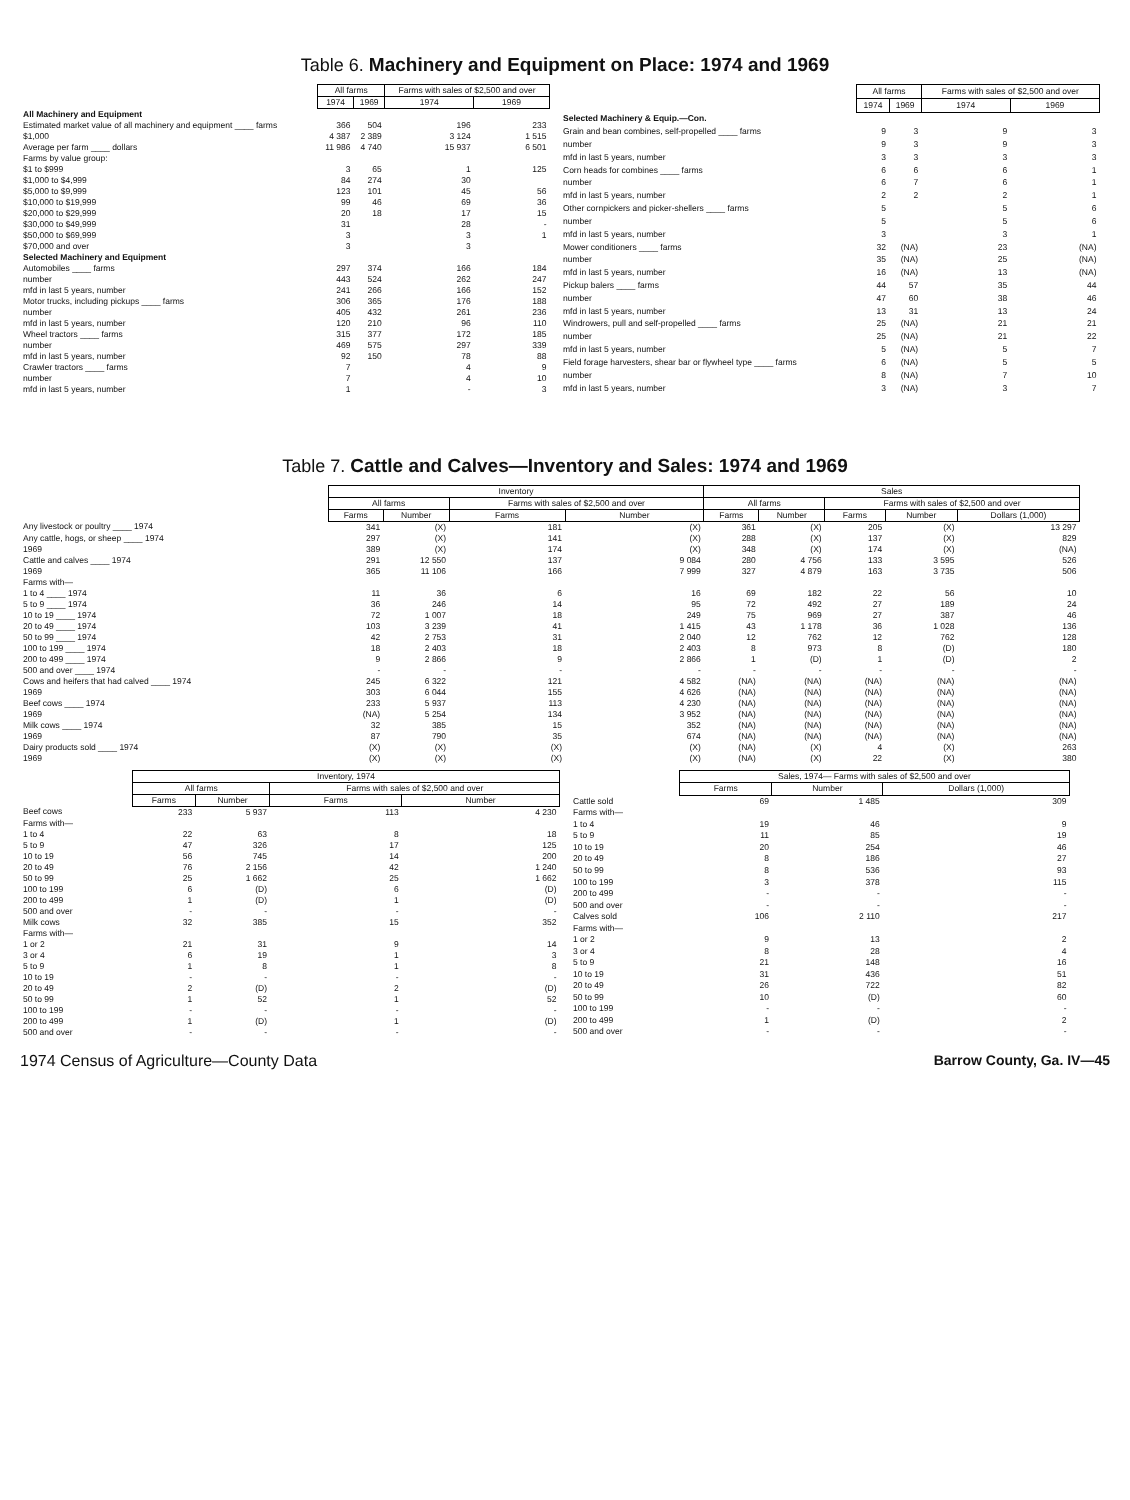Table 6. Machinery and Equipment on Place: 1974 and 1969
| | All farms | | Farms with sales of $2,500 and over | |
| --- | --- | --- | --- | --- |
| | 1974 | 1969 | 1974 | 1969 |
| All Machinery and Equipment | | | | |
| Estimated market value of all machinery and equipment ____ farms | 366 | 504 | 196 | 233 |
| $1,000 | 4 387 | 2 389 | 3 124 | 1 515 |
| Average per farm ____ dollars | 11 986 | 4 740 | 15 937 | 6 501 |
| Farms by value group: | | | | |
| $1 to $999 | 3 | 65 | 1 | 125 |
| $1,000 to $4,999 | 84 | 274 | 30 | |
| $5,000 to $9,999 | 123 | 101 | 45 | 56 |
| $10,000 to $19,999 | 99 | 46 | 69 | 36 |
| $20,000 to $29,999 | 20 | 18 | 17 | 15 |
| $30,000 to $49,999 | 31 | | 28 | - |
| $50,000 to $69,999 | 3 | | 3 | 1 |
| $70,000 and over | 3 | | 3 | |
| Selected Machinery and Equipment | | | | |
| Automobiles ____ farms | 297 | 374 | 166 | 184 |
| number | 443 | 524 | 262 | 247 |
| mfd in last 5 years, number | 241 | 266 | 166 | 152 |
| Motor trucks, including pickups ____ farms | 306 | 365 | 176 | 188 |
| number | 405 | 432 | 261 | 236 |
| mfd in last 5 years, number | 120 | 210 | 96 | 110 |
| Wheel tractors ____ farms | 315 | 377 | 172 | 185 |
| number | 469 | 575 | 297 | 339 |
| mfd in last 5 years, number | 92 | 150 | 78 | 88 |
| Crawler tractors ____ farms | 7 | | 4 | 9 |
| number | 7 | | 4 | 10 |
| mfd in last 5 years, number | 1 | | - | 3 |
| | All farms | | Farms with sales of $2,500 and over | |
| --- | --- | --- | --- | --- |
| | 1974 | 1969 | 1974 | 1969 |
| Selected Machinery & Equip.—Con. | | | | |
| Grain and bean combines, self-propelled ____ farms | 9 | 3 | 9 | 3 |
| number | 9 | 3 | 9 | 3 |
| mfd in last 5 years, number | 3 | 3 | 3 | 3 |
| Corn heads for combines ____ farms | 6 | 6 | 6 | 1 |
| number | 6 | 7 | 6 | 1 |
| mfd in last 5 years, number | 2 | 2 | 2 | 1 |
| Other cornpickers and picker-shellers ____ farms | 5 | | 5 | 6 |
| number | 5 | | 5 | 6 |
| mfd in last 5 years, number | 3 | | 3 | 1 |
| Mower conditioners ____ farms | 32 | (NA) | 23 | (NA) |
| number | 35 | (NA) | 25 | (NA) |
| mfd in last 5 years, number | 16 | (NA) | 13 | (NA) |
| Pickup balers ____ farms | 44 | 57 | 35 | 44 |
| number | 47 | 60 | 38 | 46 |
| mfd in last 5 years, number | 13 | 31 | 13 | 24 |
| Windrowers, pull and self-propelled ____ farms | 25 | (NA) | 21 | 21 |
| number | 25 | (NA) | 21 | 22 |
| mfd in last 5 years, number | 5 | (NA) | 5 | 7 |
| Field forage harvesters, shear bar or flywheel type ____ farms | 6 | (NA) | 5 | 5 |
| number | 8 | (NA) | 7 | 10 |
| mfd in last 5 years, number | 3 | (NA) | 3 | 7 |
Table 7. Cattle and Calves—Inventory and Sales: 1974 and 1969
| | Inventory | | | | Sales | | | | |
| --- | --- | --- | --- | --- | --- | --- | --- | --- | --- |
| | All farms | | Farms with sales of $2,500 and over | | All farms | | Farms with sales of $2,500 and over | | |
| | Farms | Number | Farms | Number | Farms | Number | Farms | Number | Dollars (1,000) |
| Any livestock or poultry ____ 1974 | 341 | (X) | 181 | (X) | 361 | (X) | 205 | (X) | 13 297 |
| Any cattle, hogs, or sheep ____ 1974 | 297 | (X) | 141 | (X) | 288 | (X) | 137 | (X) | 829 |
| 1969 | 389 | (X) | 174 | (X) | 348 | (X) | 174 | (X) | (NA) |
| Cattle and calves ____ 1974 | 291 | 12 550 | 137 | 9 084 | 280 | 4 756 | 133 | 3 595 | 526 |
| 1969 | 365 | 11 106 | 166 | 7 999 | 327 | 4 879 | 163 | 3 735 | 506 |
| Farms with— | | | | | | | | | |
| 1 to 4 ____ 1974 | 11 | 36 | 6 | 16 | 69 | 182 | 22 | 56 | 10 |
| 5 to 9 ____ 1974 | 36 | 246 | 14 | 95 | 72 | 492 | 27 | 189 | 24 |
| 10 to 19 ____ 1974 | 72 | 1 007 | 18 | 249 | 75 | 969 | 27 | 387 | 46 |
| 20 to 49 ____ 1974 | 103 | 3 239 | 41 | 1 415 | 43 | 1 178 | 36 | 1 028 | 136 |
| 50 to 99 ____ 1974 | 42 | 2 753 | 31 | 2 040 | 12 | 762 | 12 | 762 | 128 |
| 100 to 199 ____ 1974 | 18 | 2 403 | 18 | 2 403 | 8 | 973 | 8 | (D) | 180 |
| 200 to 499 ____ 1974 | 9 | 2 866 | 9 | 2 866 | 1 | (D) | 1 | (D) | 2 |
| 500 and over ____ 1974 | - | - | - | - | - | - | - | - | - |
| Cows and heifers that had calved ____ 1974 | 245 | 6 322 | 121 | 4 582 | (NA) | (NA) | (NA) | (NA) | (NA) |
| 1969 | 303 | 6 044 | 155 | 4 626 | (NA) | (NA) | (NA) | (NA) | (NA) |
| Beef cows ____ 1974 | 233 | 5 937 | 113 | 4 230 | (NA) | (NA) | (NA) | (NA) | (NA) |
| 1969 | (NA) | 5 254 | 134 | 3 952 | (NA) | (NA) | (NA) | (NA) | (NA) |
| Milk cows ____ 1974 | 32 | 385 | 15 | 352 | (NA) | (NA) | (NA) | (NA) | (NA) |
| 1969 | 87 | 790 | 35 | 674 | (NA) | (NA) | (NA) | (NA) | (NA) |
| Dairy products sold ____ 1974 | (X) | (X) | (X) | (X) | (NA) | (X) | 4 | (X) | 263 |
| 1969 | (X) | (X) | (X) | (X) | (NA) | (X) | 22 | (X) | 380 |
| | Inventory, 1974 | | | |
| --- | --- | --- | --- | --- |
| | All farms | | Farms with sales of $2,500 and over | |
| | Farms | Number | Farms | Number |
| Beef cows | 233 | 5 937 | 113 | 4 230 |
| Farms with— | | | | |
| 1 to 4 | 22 | 63 | 8 | 18 |
| 5 to 9 | 47 | 326 | 17 | 125 |
| 10 to 19 | 56 | 745 | 14 | 200 |
| 20 to 49 | 76 | 2 156 | 42 | 1 240 |
| 50 to 99 | 25 | 1 662 | 25 | 1 662 |
| 100 to 199 | 6 | (D) | 6 | (D) |
| 200 to 499 | 1 | (D) | 1 | (D) |
| 500 and over | - | - | - | - |
| Milk cows | 32 | 385 | 15 | 352 |
| Farms with— | | | | |
| 1 or 2 | 21 | 31 | 9 | 14 |
| 3 or 4 | 6 | 19 | 1 | 3 |
| 5 to 9 | 1 | 8 | 1 | 8 |
| 10 to 19 | - | - | - | - |
| 20 to 49 | 2 | (D) | 2 | (D) |
| 50 to 99 | 1 | 52 | 1 | 52 |
| 100 to 199 | - | - | - | - |
| 200 to 499 | 1 | (D) | 1 | (D) |
| 500 and over | - | - | - | - |
| | Sales, 1974— Farms with sales of $2,500 and over | | |
| --- | --- | --- | --- |
| | Farms | Number | Dollars (1,000) |
| Cattle sold | 69 | 1 485 | 309 |
| Farms with— | | | |
| 1 to 4 | 19 | 46 | 9 |
| 5 to 9 | 11 | 85 | 19 |
| 10 to 19 | 20 | 254 | 46 |
| 20 to 49 | 8 | 186 | 27 |
| 50 to 99 | 8 | 536 | 93 |
| 100 to 199 | 3 | 378 | 115 |
| 200 to 499 | - | - | - |
| 500 and over | - | - | - |
| Calves sold | 106 | 2 110 | 217 |
| Farms with— | | | |
| 1 or 2 | 9 | 13 | 2 |
| 3 or 4 | 8 | 28 | 4 |
| 5 to 9 | 21 | 148 | 16 |
| 10 to 19 | 31 | 436 | 51 |
| 20 to 49 | 26 | 722 | 82 |
| 50 to 99 | 10 | (D) | 60 |
| 100 to 199 | - | - | - |
| 200 to 499 | 1 | (D) | 2 |
| 500 and over | - | - | - |
1974 Census of Agriculture—County Data Barrow County, Ga. IV—45